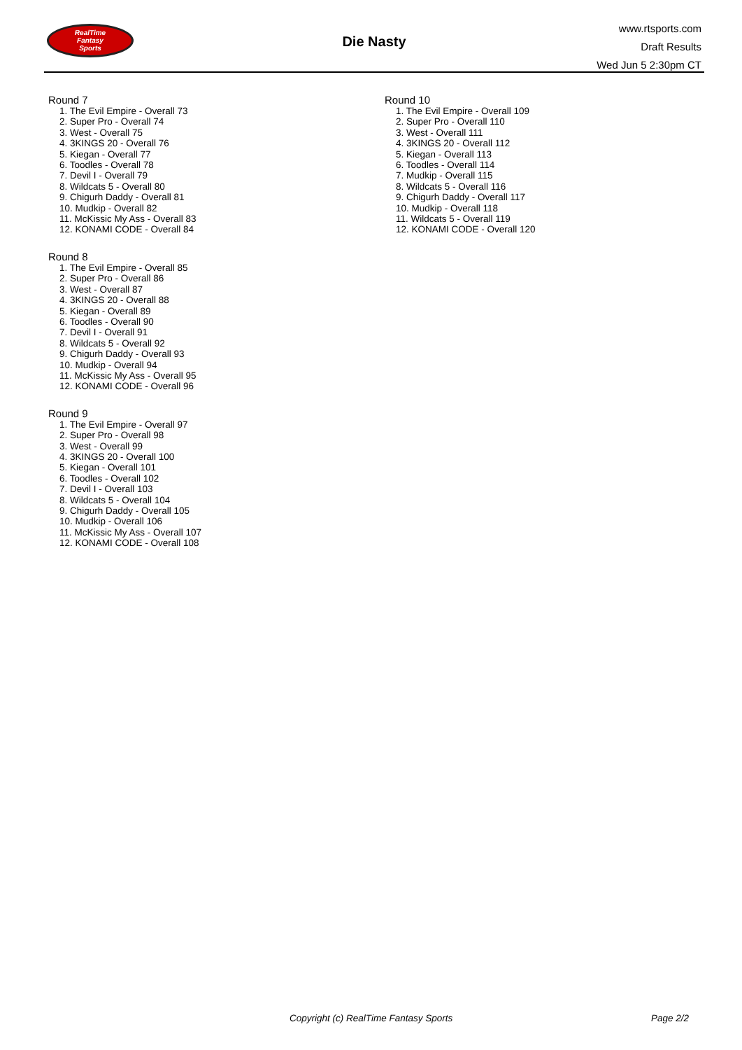RealTime
Fantasy
Sports
Die Nasty
www.rtsports.com
Draft Results
Wed Jun 5 2:30pm CT
Round 7
1. The Evil Empire - Overall 73
2. Super Pro - Overall 74
3. West - Overall 75
4. 3KINGS 20 - Overall 76
5. Kiegan - Overall 77
6. Toodles - Overall 78
7. Devil I - Overall 79
8. Wildcats 5 - Overall 80
9. Chigurh Daddy - Overall 81
10. Mudkip - Overall 82
11. McKissic My Ass - Overall 83
12. KONAMI CODE - Overall 84
Round 8
1. The Evil Empire - Overall 85
2. Super Pro - Overall 86
3. West - Overall 87
4. 3KINGS 20 - Overall 88
5. Kiegan - Overall 89
6. Toodles - Overall 90
7. Devil I - Overall 91
8. Wildcats 5 - Overall 92
9. Chigurh Daddy - Overall 93
10. Mudkip - Overall 94
11. McKissic My Ass - Overall 95
12. KONAMI CODE - Overall 96
Round 9
1. The Evil Empire - Overall 97
2. Super Pro - Overall 98
3. West - Overall 99
4. 3KINGS 20 - Overall 100
5. Kiegan - Overall 101
6. Toodles - Overall 102
7. Devil I - Overall 103
8. Wildcats 5 - Overall 104
9. Chigurh Daddy - Overall 105
10. Mudkip - Overall 106
11. McKissic My Ass - Overall 107
12. KONAMI CODE - Overall 108
Round 10
1. The Evil Empire - Overall 109
2. Super Pro - Overall 110
3. West - Overall 111
4. 3KINGS 20 - Overall 112
5. Kiegan - Overall 113
6. Toodles - Overall 114
7. Mudkip - Overall 115
8. Wildcats 5 - Overall 116
9. Chigurh Daddy - Overall 117
10. Mudkip - Overall 118
11. Wildcats 5 - Overall 119
12. KONAMI CODE - Overall 120
Copyright (c) RealTime Fantasy Sports Page 2/2